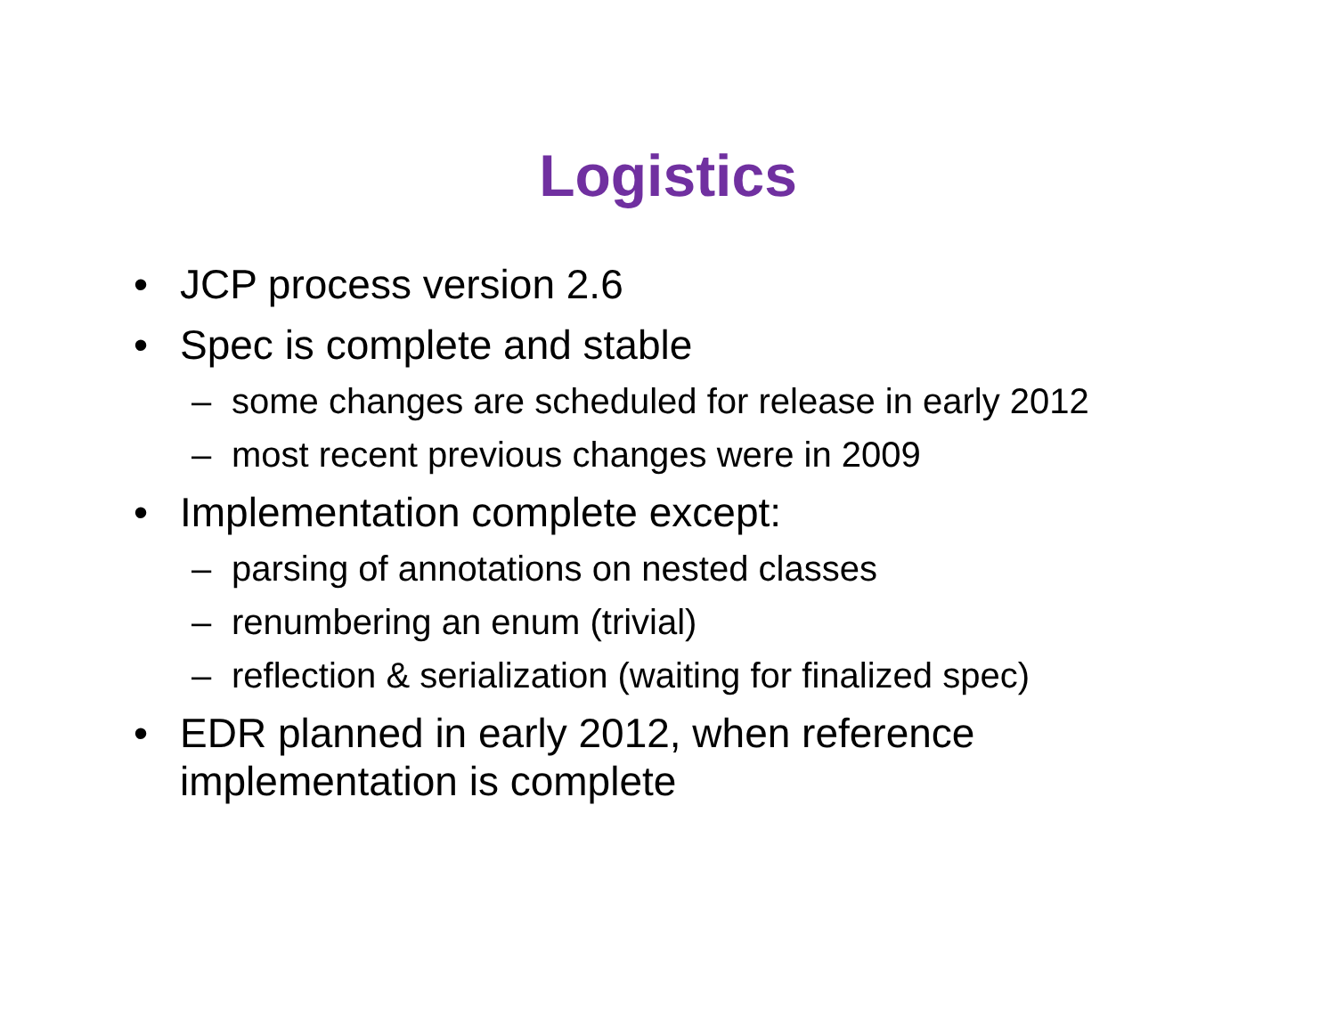Logistics
• JCP process version 2.6
• Spec is complete and stable
– some changes are scheduled for release in early 2012
– most recent previous changes were in 2009
• Implementation complete except:
– parsing of annotations on nested classes
– renumbering an enum (trivial)
– reflection & serialization (waiting for finalized spec)
• EDR planned in early 2012, when reference
implementation is complete